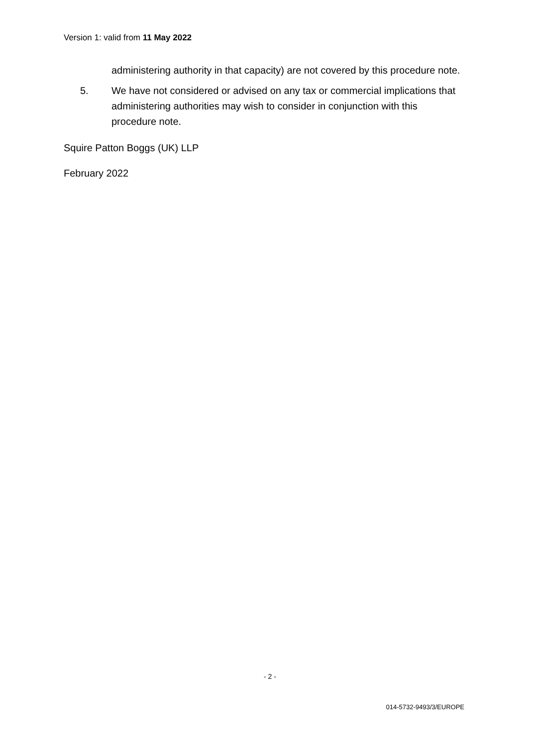Version 1: valid from 11 May 2022
administering authority in that capacity) are not covered by this procedure note.
5. We have not considered or advised on any tax or commercial implications that administering authorities may wish to consider in conjunction with this procedure note.
Squire Patton Boggs (UK) LLP
February 2022
- 2 -
014-5732-9493/3/EUROPE